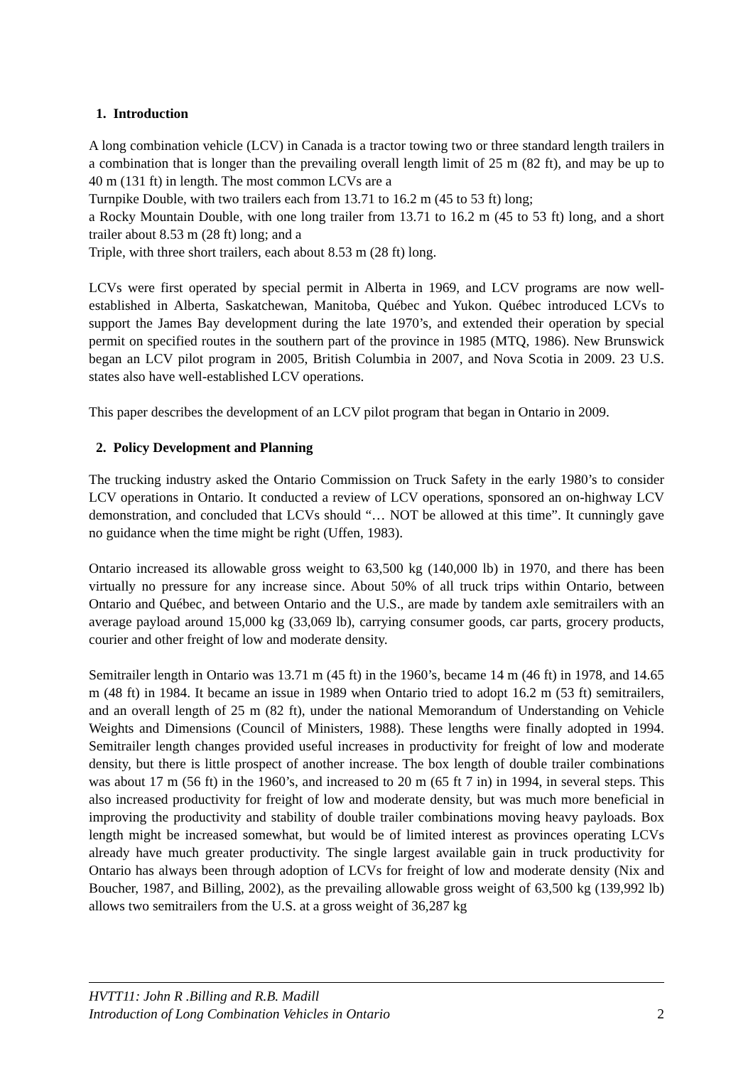1. Introduction
A long combination vehicle (LCV) in Canada is a tractor towing two or three standard length trailers in a combination that is longer than the prevailing overall length limit of 25 m (82 ft), and may be up to 40 m (131 ft) in length. The most common LCVs are a
Turnpike Double, with two trailers each from 13.71 to 16.2 m (45 to 53 ft) long;
a Rocky Mountain Double, with one long trailer from 13.71 to 16.2 m (45 to 53 ft) long, and a short trailer about 8.53 m (28 ft) long; and a
Triple, with three short trailers, each about 8.53 m (28 ft) long.
LCVs were first operated by special permit in Alberta in 1969, and LCV programs are now well-established in Alberta, Saskatchewan, Manitoba, Québec and Yukon. Québec introduced LCVs to support the James Bay development during the late 1970’s, and extended their operation by special permit on specified routes in the southern part of the province in 1985 (MTQ, 1986). New Brunswick began an LCV pilot program in 2005, British Columbia in 2007, and Nova Scotia in 2009. 23 U.S. states also have well-established LCV operations.
This paper describes the development of an LCV pilot program that began in Ontario in 2009.
2. Policy Development and Planning
The trucking industry asked the Ontario Commission on Truck Safety in the early 1980’s to consider LCV operations in Ontario. It conducted a review of LCV operations, sponsored an on-highway LCV demonstration, and concluded that LCVs should “… NOT be allowed at this time”. It cunningly gave no guidance when the time might be right (Uffen, 1983).
Ontario increased its allowable gross weight to 63,500 kg (140,000 lb) in 1970, and there has been virtually no pressure for any increase since. About 50% of all truck trips within Ontario, between Ontario and Québec, and between Ontario and the U.S., are made by tandem axle semitrailers with an average payload around 15,000 kg (33,069 lb), carrying consumer goods, car parts, grocery products, courier and other freight of low and moderate density.
Semitrailer length in Ontario was 13.71 m (45 ft) in the 1960’s, became 14 m (46 ft) in 1978, and 14.65 m (48 ft) in 1984. It became an issue in 1989 when Ontario tried to adopt 16.2 m (53 ft) semitrailers, and an overall length of 25 m (82 ft), under the national Memorandum of Understanding on Vehicle Weights and Dimensions (Council of Ministers, 1988). These lengths were finally adopted in 1994. Semitrailer length changes provided useful increases in productivity for freight of low and moderate density, but there is little prospect of another increase. The box length of double trailer combinations was about 17 m (56 ft) in the 1960’s, and increased to 20 m (65 ft 7 in) in 1994, in several steps. This also increased productivity for freight of low and moderate density, but was much more beneficial in improving the productivity and stability of double trailer combinations moving heavy payloads. Box length might be increased somewhat, but would be of limited interest as provinces operating LCVs already have much greater productivity. The single largest available gain in truck productivity for Ontario has always been through adoption of LCVs for freight of low and moderate density (Nix and Boucher, 1987, and Billing, 2002), as the prevailing allowable gross weight of 63,500 kg (139,992 lb) allows two semitrailers from the U.S. at a gross weight of 36,287 kg
HVTT11: John R .Billing and R.B. Madill
Introduction of Long Combination Vehicles in Ontario 2